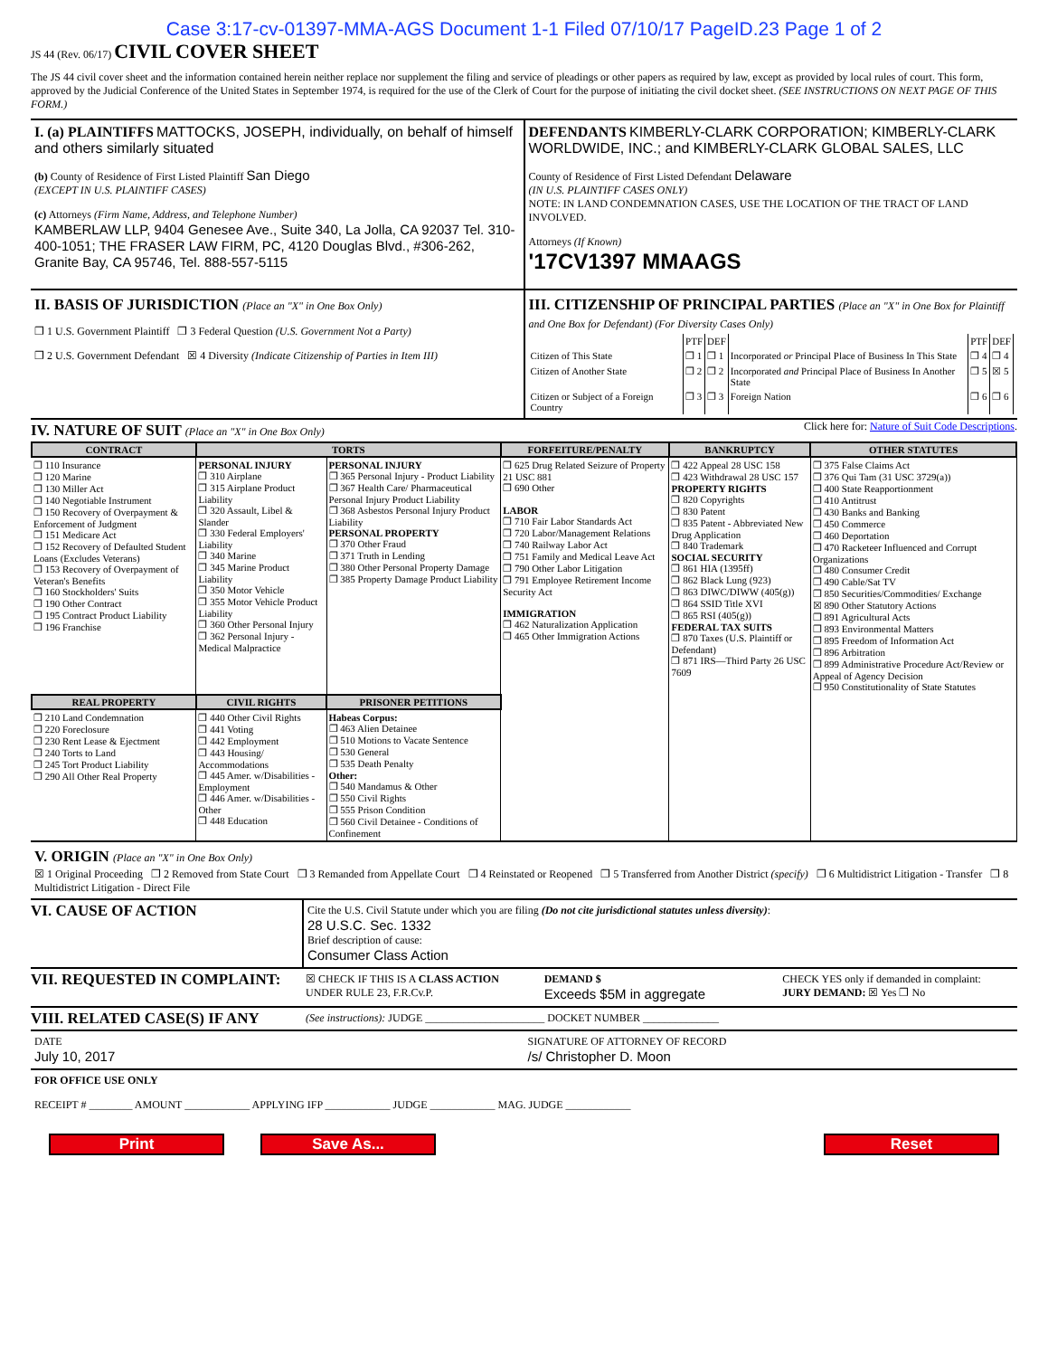Case 3:17-cv-01397-MMA-AGS Document 1-1 Filed 07/10/17 PageID.23 Page 1 of 2
JS 44 (Rev. 06/17) CIVIL COVER SHEET
The JS 44 civil cover sheet and the information contained herein neither replace nor supplement the filing and service of pleadings or other papers as required by law, except as provided by local rules of court. This form, approved by the Judicial Conference of the United States in September 1974, is required for the use of the Clerk of Court for the purpose of initiating the civil docket sheet. (SEE INSTRUCTIONS ON NEXT PAGE OF THIS FORM.)
I. (a) PLAINTIFFS MATTOCKS, JOSEPH, individually, on behalf of himself and others similarly situated
(b) County of Residence of First Listed Plaintiff San Diego
(EXCEPT IN U.S. PLAINTIFF CASES)
(c) Attorneys (Firm Name, Address, and Telephone Number)
KAMBERLAW LLP, 9404 Genesee Ave., Suite 340, La Jolla, CA 92037 Tel. 310-400-1051; THE FRASER LAW FIRM, PC, 4120 Douglas Blvd., #306-262, Granite Bay, CA 95746, Tel. 888-557-5115
DEFENDANTS KIMBERLY-CLARK CORPORATION; KIMBERLY-CLARK WORLDWIDE, INC.; and KIMBERLY-CLARK GLOBAL SALES, LLC
County of Residence of First Listed Defendant Delaware
(IN U.S. PLAINTIFF CASES ONLY)
NOTE: IN LAND CONDEMNATION CASES, USE THE LOCATION OF THE TRACT OF LAND INVOLVED.
Attorneys (If Known)
'17CV1397 MMAAGS
II. BASIS OF JURISDICTION (Place an "X" in One Box Only)
❐ 1 U.S. Government Plaintiff ❐ 3 Federal Question (U.S. Government Not a Party)
❐ 2 U.S. Government Defendant ☒ 4 Diversity (Indicate Citizenship of Parties in Item III)
III. CITIZENSHIP OF PRINCIPAL PARTIES (Place an "X" in One Box for Plaintiff and One Box for Defendant) (For Diversity Cases Only)
| | PTF | DEF | | PTF | DEF |
| Citizen of This State | ❐ 1 | ❐ 1 | Incorporated or Principal Place of Business In This State | ❐ 4 | ❐ 4 |
| Citizen of Another State | ❐ 2 | ❐ 2 | Incorporated and Principal Place of Business In Another State | ❐ 5 | ☒ 5 |
| Citizen or Subject of a Foreign Country | ❐ 3 | ❐ 3 | Foreign Nation | ❐ 6 | ❐ 6 |
IV. NATURE OF SUIT (Place an "X" in One Box Only)
Click here for: Nature of Suit Code Descriptions.
| CONTRACT | TORTS | | FORFEITURE/PENALTY | BANKRUPTCY | OTHER STATUTES |
| --- | --- | --- | --- | --- | --- |
| ❐ 110 Insurance ❐ 120 Marine ❐ 130 Miller Act ❐ 140 Negotiable Instrument ❐ 150 Recovery of Overpayment & Enforcement of Judgment ❐ 151 Medicare Act ❐ 152 Recovery of Defaulted Student Loans (Excludes Veterans) ❐ 153 Recovery of Overpayment of Veteran's Benefits ❐ 160 Stockholders' Suits ❐ 190 Other Contract ❐ 195 Contract Product Liability ❐ 196 Franchise | PERSONAL INJURY ❐ 310 Airplane ❐ 315 Airplane Product Liability ❐ 320 Assault, Libel & Slander ❐ 330 Federal Employers' Liability ❐ 340 Marine ❐ 345 Marine Product Liability ❐ 350 Motor Vehicle ❐ 355 Motor Vehicle Product Liability ❐ 360 Other Personal Injury ❐ 362 Personal Injury - Medical Malpractice | PERSONAL INJURY ❐ 365 Personal Injury - Product Liability ❐ 367 Health Care/ Pharmaceutical Personal Injury Product Liability ❐ 368 Asbestos Personal Injury Product Liability PERSONAL PROPERTY ❐ 370 Other Fraud ❐ 371 Truth in Lending ❐ 380 Other Personal Property Damage ❐ 385 Property Damage Product Liability | ❐ 625 Drug Related Seizure of Property 21 USC 881 ❐ 690 Other LABOR ❐ 710 Fair Labor Standards Act ❐ 720 Labor/Management Relations ❐ 740 Railway Labor Act ❐ 751 Family and Medical Leave Act ❐ 790 Other Labor Litigation ❐ 791 Employee Retirement Income Security Act IMMIGRATION ❐ 462 Naturalization Application ❐ 465 Other Immigration Actions | ❐ 422 Appeal 28 USC 158 ❐ 423 Withdrawal 28 USC 157 PROPERTY RIGHTS ❐ 820 Copyrights ❐ 830 Patent ❐ 835 Patent - Abbreviated New Drug Application ❐ 840 Trademark SOCIAL SECURITY ❐ 861 HIA (1395ff) ❐ 862 Black Lung (923) ❐ 863 DIWC/DIWW (405(g)) ❐ 864 SSID Title XVI ❐ 865 RSI (405(g)) FEDERAL TAX SUITS ❐ 870 Taxes (U.S. Plaintiff or Defendant) ❐ 871 IRS—Third Party 26 USC 7609 | ❐ 375 False Claims Act ❐ 376 Qui Tam (31 USC 3729(a)) ❐ 400 State Reapportionment ❐ 410 Antitrust ❐ 430 Banks and Banking ❐ 450 Commerce ❐ 460 Deportation ❐ 470 Racketeer Influenced and Corrupt Organizations ❐ 480 Consumer Credit ❐ 490 Cable/Sat TV ❐ 850 Securities/Commodities/ Exchange ☒ 890 Other Statutory Actions ❐ 891 Agricultural Acts ❐ 893 Environmental Matters ❐ 895 Freedom of Information Act ❐ 896 Arbitration ❐ 899 Administrative Procedure Act/Review or Appeal of Agency Decision ❐ 950 Constitutionality of State Statutes |
| REAL PROPERTY | CIVIL RIGHTS | PRISONER PETITIONS | | | |
| ❐ 210 Land Condemnation ❐ 220 Foreclosure ❐ 230 Rent Lease & Ejectment ❐ 240 Torts to Land ❐ 245 Tort Product Liability ❐ 290 All Other Real Property | ❐ 440 Other Civil Rights ❐ 441 Voting ❐ 442 Employment ❐ 443 Housing/ Accommodations ❐ 445 Amer. w/Disabilities - Employment ❐ 446 Amer. w/Disabilities - Other ❐ 448 Education | Habeas Corpus: ❐ 463 Alien Detainee ❐ 510 Motions to Vacate Sentence ❐ 530 General ❐ 535 Death Penalty Other: ❐ 540 Mandamus & Other ❐ 550 Civil Rights ❐ 555 Prison Condition ❐ 560 Civil Detainee - Conditions of Confinement | | | |
V. ORIGIN (Place an "X" in One Box Only)
☒ 1 Original Proceeding ❐ 2 Removed from State Court ❐ 3 Remanded from Appellate Court ❐ 4 Reinstated or Reopened ❐ 5 Transferred from Another District (specify) ❐ 6 Multidistrict Litigation - Transfer ❐ 8 Multidistrict Litigation - Direct File
VI. CAUSE OF ACTION
Cite the U.S. Civil Statute under which you are filing (Do not cite jurisdictional statutes unless diversity):
28 U.S.C. Sec. 1332
Brief description of cause:
Consumer Class Action
VII. REQUESTED IN COMPLAINT:
☒ CHECK IF THIS IS A CLASS ACTION UNDER RULE 23, F.R.Cv.P.
DEMAND $
Exceeds $5M in aggregate
CHECK YES only if demanded in complaint:
JURY DEMAND: ☒ Yes ❐ No
VIII. RELATED CASE(S) IF ANY
(See instructions): JUDGE ______________________ DOCKET NUMBER ______________
DATE
July 10, 2017
SIGNATURE OF ATTORNEY OF RECORD
/s/ Christopher D. Moon
FOR OFFICE USE ONLY
RECEIPT # ________ AMOUNT ____________ APPLYING IFP ____________ JUDGE ____________ MAG. JUDGE ____________
Print Save As... Reset